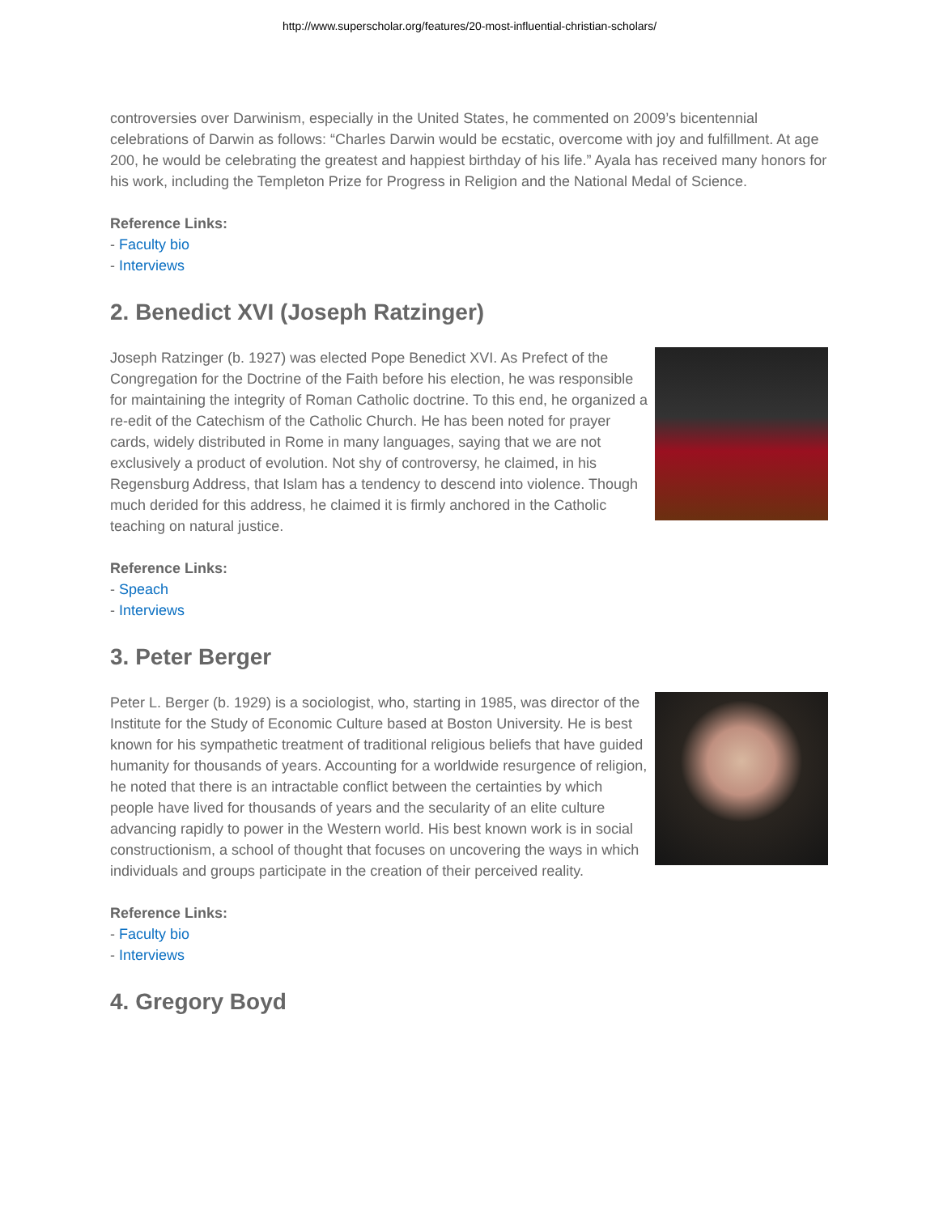http://www.superscholar.org/features/20-most-influential-christian-scholars/
controversies over Darwinism, especially in the United States, he commented on 2009’s bicentennial celebrations of Darwin as follows: “Charles Darwin would be ecstatic, overcome with joy and fulfillment. At age 200, he would be celebrating the greatest and happiest birthday of his life.” Ayala has received many honors for his work, including the Templeton Prize for Progress in Religion and the National Medal of Science.
Reference Links:
- Faculty bio
- Interviews
2. Benedict XVI (Joseph Ratzinger)
Joseph Ratzinger (b. 1927) was elected Pope Benedict XVI. As Prefect of the Congregation for the Doctrine of the Faith before his election, he was responsible for maintaining the integrity of Roman Catholic doctrine. To this end, he organized a re-edit of the Catechism of the Catholic Church. He has been noted for prayer cards, widely distributed in Rome in many languages, saying that we are not exclusively a product of evolution. Not shy of controversy, he claimed, in his Regensburg Address, that Islam has a tendency to descend into violence. Though much derided for this address, he claimed it is firmly anchored in the Catholic teaching on natural justice.
Reference Links:
- Speach
- Interviews
3. Peter Berger
Peter L. Berger (b. 1929) is a sociologist, who, starting in 1985, was director of the Institute for the Study of Economic Culture based at Boston University. He is best known for his sympathetic treatment of traditional religious beliefs that have guided humanity for thousands of years. Accounting for a worldwide resurgence of religion, he noted that there is an intractable conflict between the certainties by which people have lived for thousands of years and the secularity of an elite culture advancing rapidly to power in the Western world. His best known work is in social constructionism, a school of thought that focuses on uncovering the ways in which individuals and groups participate in the creation of their perceived reality.
Reference Links:
- Faculty bio
- Interviews
4. Gregory Boyd